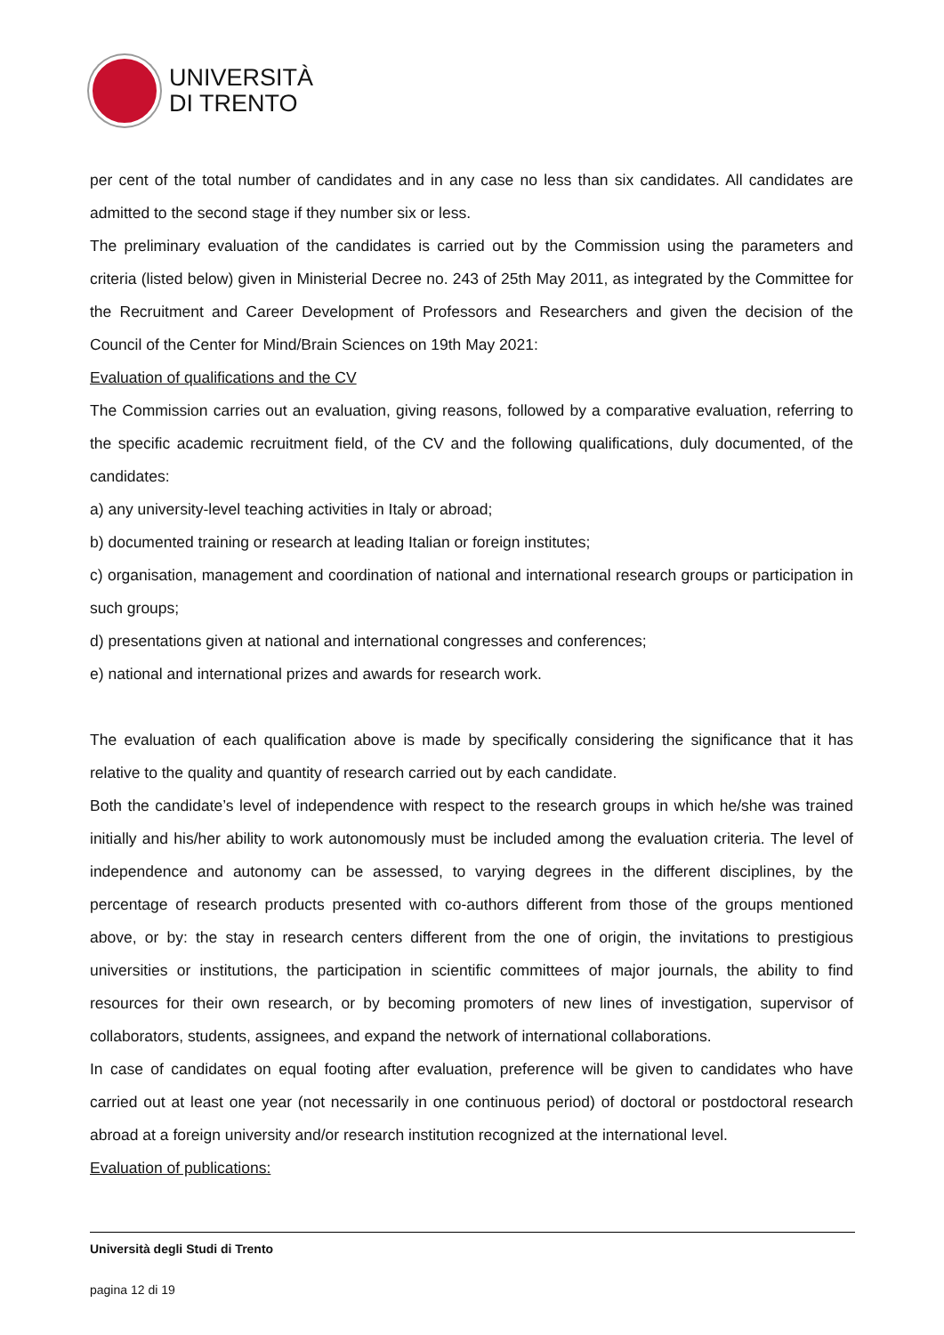UNIVERSITÀ
DI TRENTO
per cent of the total number of candidates and in any case no less than six candidates. All candidates are admitted to the second stage if they number six or less.
The preliminary evaluation of the candidates is carried out by the Commission using the parameters and criteria (listed below) given in Ministerial Decree no. 243 of 25th May 2011, as integrated by the Committee for the Recruitment and Career Development of Professors and Researchers and given the decision of the Council of the Center for Mind/Brain Sciences on 19th May 2021:
Evaluation of qualifications and the CV
The Commission carries out an evaluation, giving reasons, followed by a comparative evaluation, referring to the specific academic recruitment field, of the CV and the following qualifications, duly documented, of the candidates:
a) any university-level teaching activities in Italy or abroad;
b) documented training or research at leading Italian or foreign institutes;
c) organisation, management and coordination of national and international research groups or participation in such groups;
d) presentations given at national and international congresses and conferences;
e) national and international prizes and awards for research work.
The evaluation of each qualification above is made by specifically considering the significance that it has relative to the quality and quantity of research carried out by each candidate.
Both the candidate’s level of independence with respect to the research groups in which he/she was trained initially and his/her ability to work autonomously must be included among the evaluation criteria. The level of independence and autonomy can be assessed, to varying degrees in the different disciplines, by the percentage of research products presented with co-authors different from those of the groups mentioned above, or by: the stay in research centers different from the one of origin, the invitations to prestigious universities or institutions, the participation in scientific committees of major journals, the ability to find resources for their own research, or by becoming promoters of new lines of investigation, supervisor of collaborators, students, assignees, and expand the network of international collaborations.
In case of candidates on equal footing after evaluation, preference will be given to candidates who have carried out at least one year (not necessarily in one continuous period) of doctoral or postdoctoral research abroad at a foreign university and/or research institution recognized at the international level.
Evaluation of publications:
Università degli Studi di Trento
pagina 12 di 19